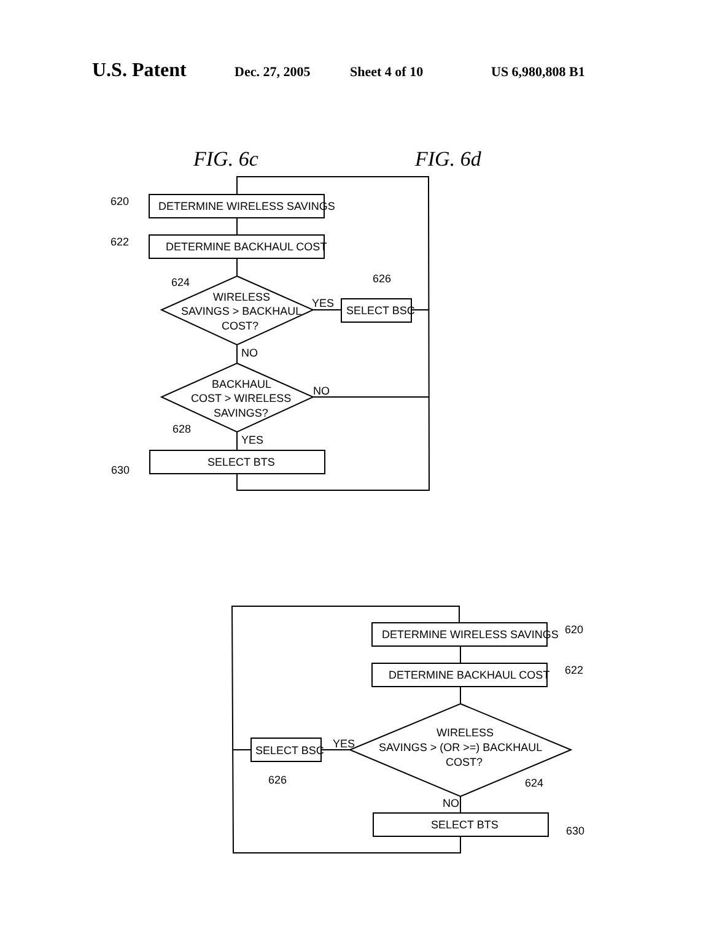U.S. Patent Dec. 27, 2005 Sheet 4 of 10 US 6,980,808 B1
FIG. 6c
FIG. 6d
DETERMINE WIRELESS SAVINGS
620
DETERMINE BACKHAUL COST
622
WIRELESS
SAVINGS > BACKHAUL
COST?
624
626
YES
SELECT BSC
NO
BACKHAUL
COST > WIRELESS
SAVINGS?
NO
628
YES
SELECT BTS
630
DETERMINE WIRELESS SAVINGS
620
DETERMINE BACKHAUL COST
622
WIRELESS
SAVINGS > (OR >=) BACKHAUL
COST?
YES
SELECT BSC
626
624
NO
SELECT BTS
630